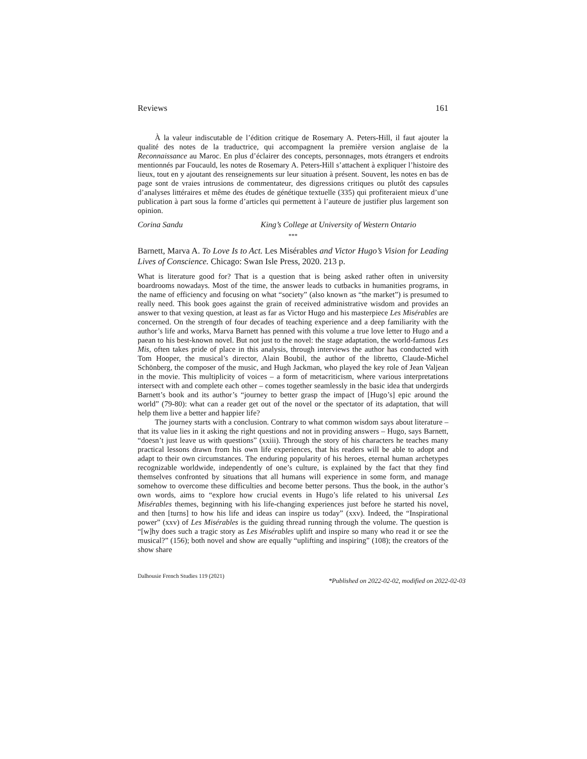Reviews 161
À la valeur indiscutable de l’édition critique de Rosemary A. Peters-Hill, il faut ajouter la qualité des notes de la traductrice, qui accompagnent la première version anglaise de la Reconnaissance au Maroc. En plus d’éclairer des concepts, personnages, mots étrangers et endroits mentionnés par Foucauld, les notes de Rosemary A. Peters-Hill s’attachent à expliquer l’histoire des lieux, tout en y ajoutant des renseignements sur leur situation à présent. Souvent, les notes en bas de page sont de vraies intrusions de commentateur, des digressions critiques ou plutôt des capsules d’analyses littéraires et même des études de génétique textuelle (335) qui profiteraient mieux d’une publication à part sous la forme d’articles qui permettent à l’auteure de justifier plus largement son opinion.
Corina Sandu King’s College at University of Western Ontario
***
Barnett, Marva A. To Love Is to Act. Les Misérables and Victor Hugo’s Vision for Leading Lives of Conscience. Chicago: Swan Isle Press, 2020. 213 p.
What is literature good for? That is a question that is being asked rather often in university boardrooms nowadays. Most of the time, the answer leads to cutbacks in humanities programs, in the name of efficiency and focusing on what “society” (also known as “the market”) is presumed to really need. This book goes against the grain of received administrative wisdom and provides an answer to that vexing question, at least as far as Victor Hugo and his masterpiece Les Misérables are concerned. On the strength of four decades of teaching experience and a deep familiarity with the author’s life and works, Marva Barnett has penned with this volume a true love letter to Hugo and a paean to his best-known novel. But not just to the novel: the stage adaptation, the world-famous Les Mis, often takes pride of place in this analysis, through interviews the author has conducted with Tom Hooper, the musical’s director, Alain Boubil, the author of the libretto, Claude-Michel Schönberg, the composer of the music, and Hugh Jackman, who played the key role of Jean Valjean in the movie. This multiplicity of voices – a form of metacriticism, where various interpretations intersect with and complete each other – comes together seamlessly in the basic idea that undergirds Barnett’s book and its author’s “journey to better grasp the impact of [Hugo’s] epic around the world” (79-80): what can a reader get out of the novel or the spectator of its adaptation, that will help them live a better and happier life?
The journey starts with a conclusion. Contrary to what common wisdom says about literature – that its value lies in it asking the right questions and not in providing answers – Hugo, says Barnett, “doesn’t just leave us with questions” (xxiii). Through the story of his characters he teaches many practical lessons drawn from his own life experiences, that his readers will be able to adopt and adapt to their own circumstances. The enduring popularity of his heroes, eternal human archetypes recognizable worldwide, independently of one’s culture, is explained by the fact that they find themselves confronted by situations that all humans will experience in some form, and manage somehow to overcome these difficulties and become better persons. Thus the book, in the author’s own words, aims to “explore how crucial events in Hugo’s life related to his universal Les Misérables themes, beginning with his life-changing experiences just before he started his novel, and then [turns] to how his life and ideas can inspire us today” (xxv). Indeed, the “Inspirational power” (xxv) of Les Misérables is the guiding thread running through the volume. The question is “[w]hy does such a tragic story as Les Misérables uplift and inspire so many who read it or see the musical?” (156); both novel and show are equally “uplifting and inspiring” (108); the creators of the show share
Dalhousie French Studies 119 (2021) *Published on 2022-02-02, modified on 2022-02-03